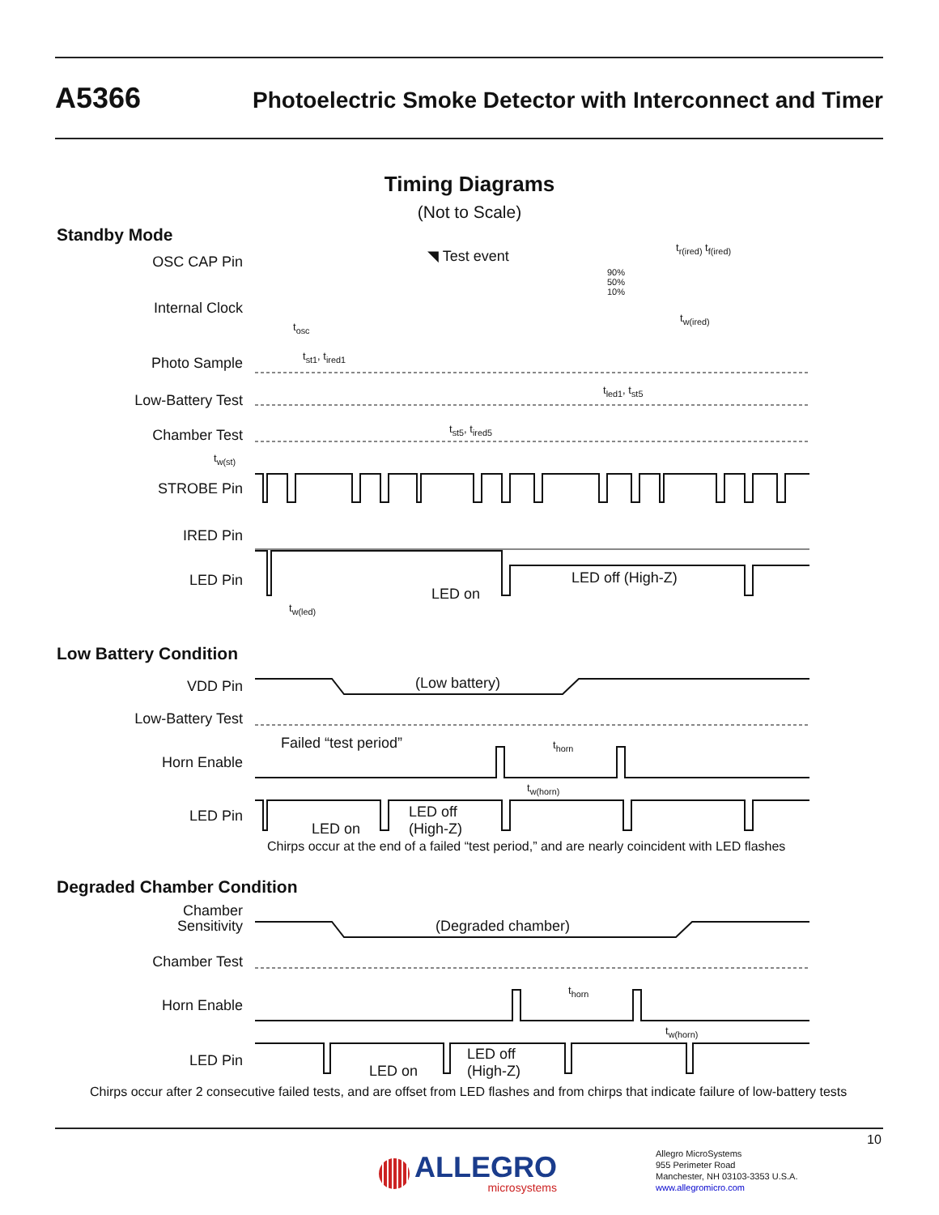A5366 Photoelectric Smoke Detector with Interconnect and Timer
Timing Diagrams
(Not to Scale)
Standby Mode
OSC CAP Pin
Internal Clock
Photo Sample
Low-Battery Test
Chamber Test
STROBE Pin
IRED Pin
LED Pin
◥ Test event
90%
50%
10%
t<sub>r(ired)</sub> t<sub>f(ired)</sub>
t<sub>w(ired)</sub>
t<sub>osc</sub>
t<sub>st1</sub>, t<sub>ired1</sub>
t<sub>led1</sub>, t<sub>st5</sub>
t<sub>st5</sub>, t<sub>ired5</sub>
t<sub>w(st)</sub>
LED on
LED off (High-Z)
t<sub>w(led)</sub>
Low Battery Condition
VDD Pin
Low-Battery Test
Horn Enable
LED Pin
(Low battery)
Failed “test period” t<sub>horn</sub>
t<sub>w(horn)</sub>
LED on
LED off
(High-Z)
Chirps occur at the end of a failed “test period,” and are nearly coincident with LED flashes
Degraded Chamber Condition
Chamber
Sensitivity
Chamber Test
Horn Enable
LED Pin
(Degraded chamber)
t<sub>horn</sub>
t<sub>w(horn)</sub>
LED on
LED off
(High-Z)
Chirps occur after 2 consecutive failed tests, and are offset from LED flashes and from chirps that indicate failure of low-battery tests
10
ALLEGRO
microsystems
Allegro MicroSystems
955 Perimeter Road
Manchester, NH 03103-3353 U.S.A.
www.allegromicro.com